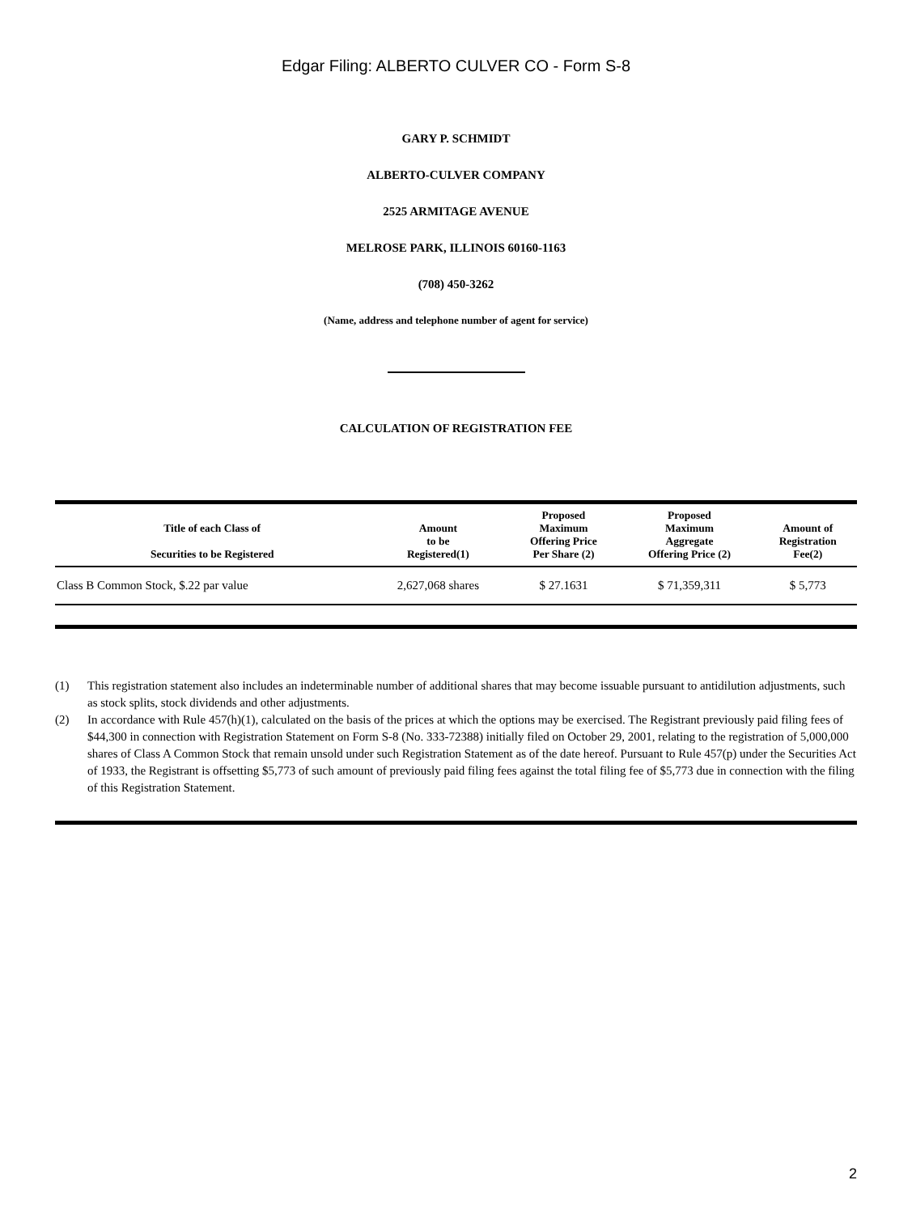Edgar Filing: ALBERTO CULVER CO - Form S-8
GARY P. SCHMIDT
ALBERTO-CULVER COMPANY
2525 ARMITAGE AVENUE
MELROSE PARK, ILLINOIS 60160-1163
(708) 450-3262
(Name, address and telephone number of agent for service)
CALCULATION OF REGISTRATION FEE
| Title of each Class of Securities to be Registered | Amount to be Registered(1) | Proposed Maximum Offering Price Per Share (2) | Proposed Maximum Aggregate Offering Price (2) | Amount of Registration Fee(2) |
| --- | --- | --- | --- | --- |
| Class B Common Stock, $.22 par value | 2,627,068 shares | $ 27.1631 | $ 71,359,311 | $ 5,773 |
(1) This registration statement also includes an indeterminable number of additional shares that may become issuable pursuant to antidilution adjustments, such as stock splits, stock dividends and other adjustments.
(2) In accordance with Rule 457(h)(1), calculated on the basis of the prices at which the options may be exercised. The Registrant previously paid filing fees of $44,300 in connection with Registration Statement on Form S-8 (No. 333-72388) initially filed on October 29, 2001, relating to the registration of 5,000,000 shares of Class A Common Stock that remain unsold under such Registration Statement as of the date hereof. Pursuant to Rule 457(p) under the Securities Act of 1933, the Registrant is offsetting $5,773 of such amount of previously paid filing fees against the total filing fee of $5,773 due in connection with the filing of this Registration Statement.
2